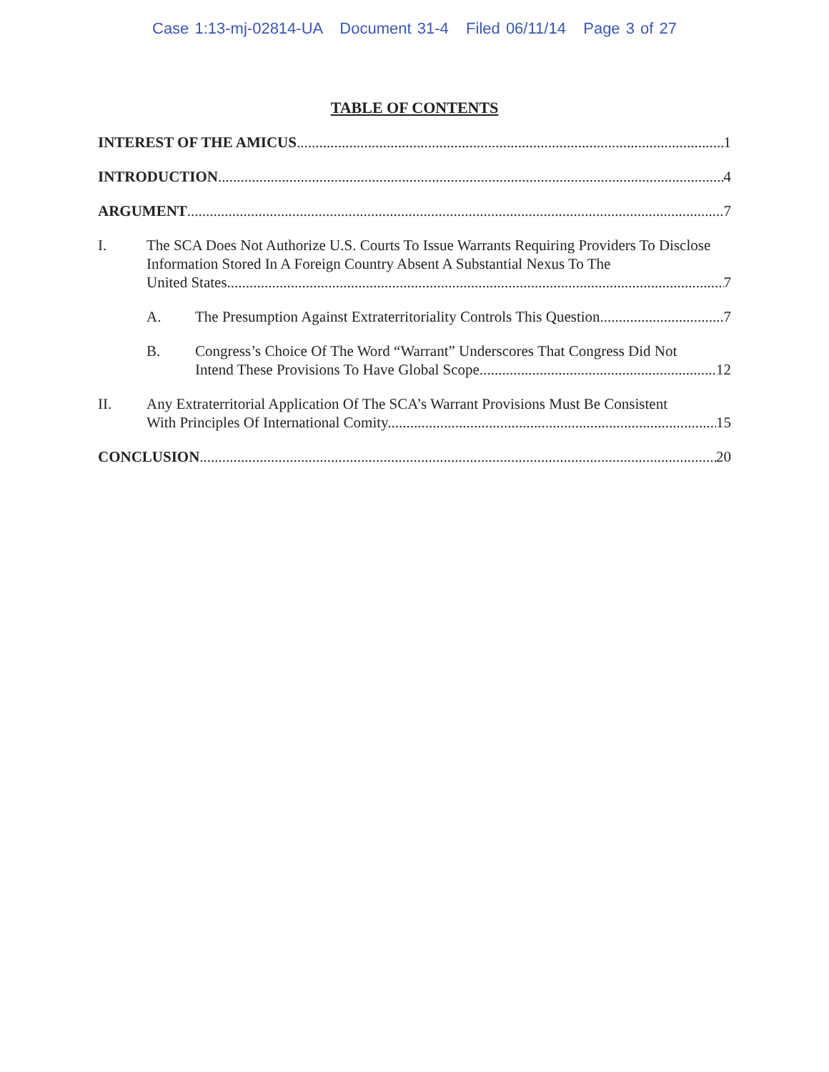Case 1:13-mj-02814-UA Document 31-4 Filed 06/11/14 Page 3 of 27
TABLE OF CONTENTS
INTEREST OF THE AMICUS 1
INTRODUCTION 4
ARGUMENT 7
I. The SCA Does Not Authorize U.S. Courts To Issue Warrants Requiring Providers To Disclose Information Stored In A Foreign Country Absent A Substantial Nexus To The
United States. 7
A. The Presumption Against Extraterritoriality Controls This Question. 7
B. Congress’s Choice Of The Word “Warrant” Underscores That Congress Did Not
Intend These Provisions To Have Global Scope. 12
II. Any Extraterritorial Application Of The SCA’s Warrant Provisions Must Be Consistent
With Principles Of International Comity. 15
CONCLUSION 20